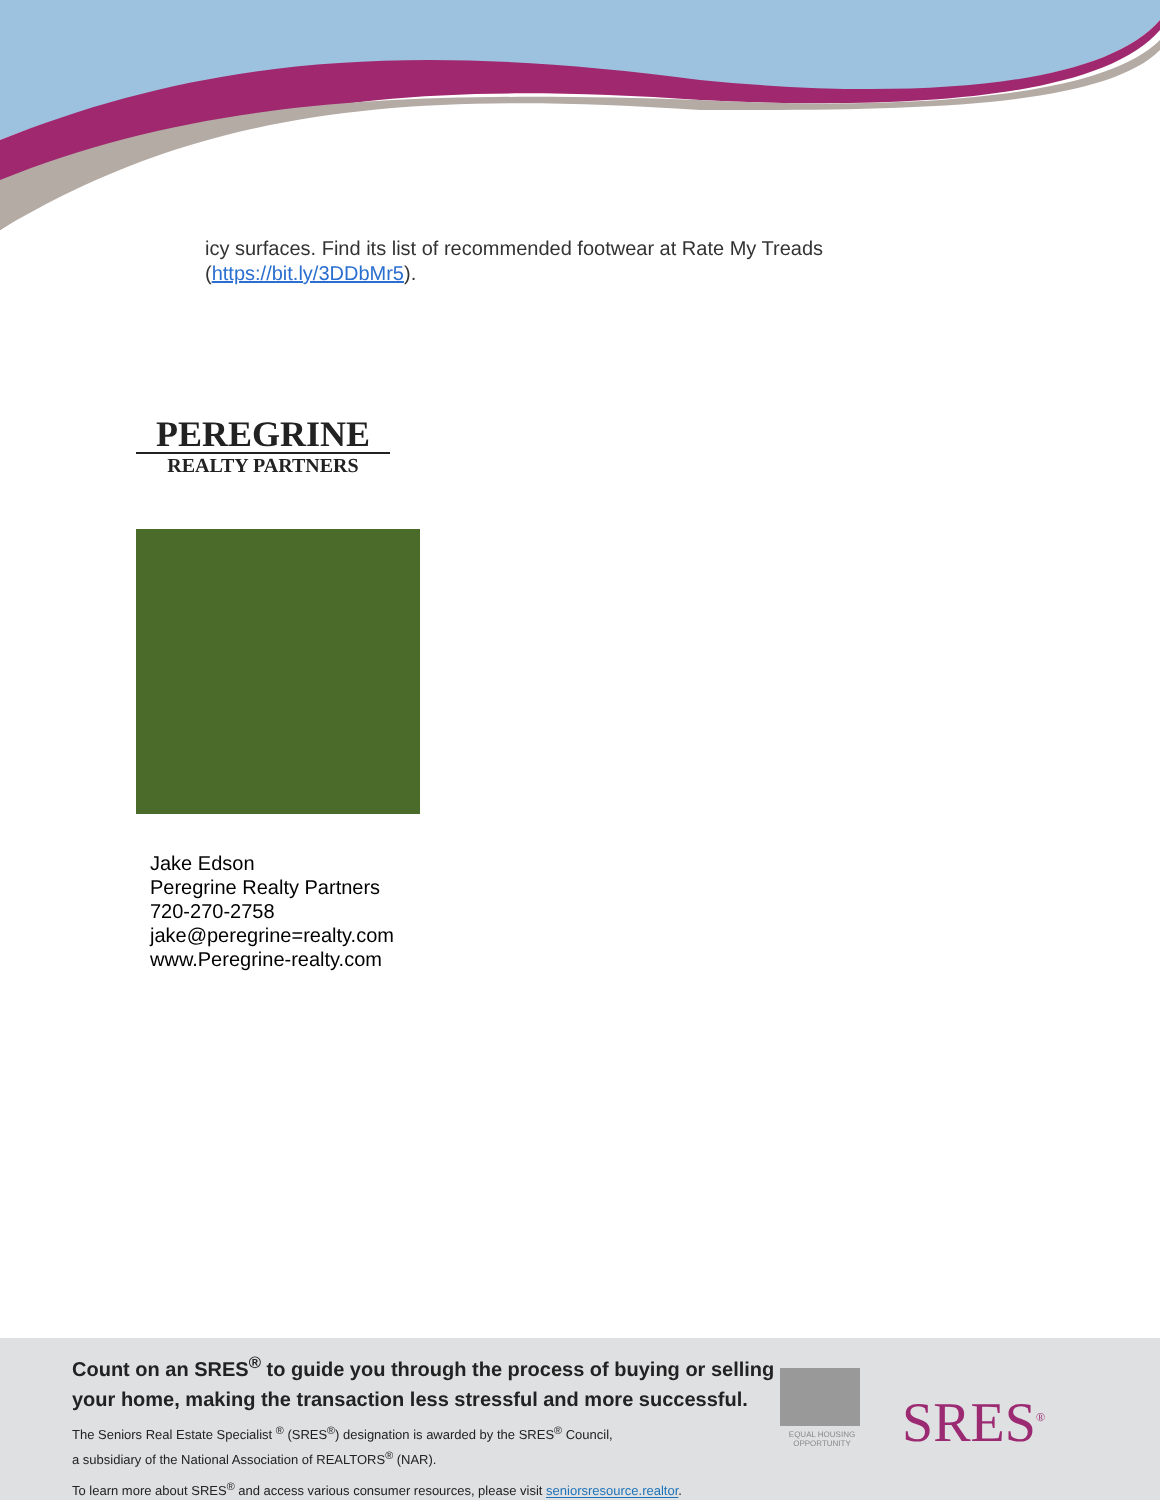icy surfaces. Find its list of recommended footwear at Rate My Treads
(https://bit.ly/3DDbMr5).
PEREGRINE
REALTY PARTNERS
Jake Edson
Peregrine Realty Partners
720-270-2758
jake@peregrine=realty.com
www.Peregrine-realty.com
Count on an SRES<sup>®</sup> to guide you through the process of buying or selling
your home, making the transaction less stressful and more successful.
The Seniors Real Estate Specialist <sup>®</sup> (SRES<sup>®</sup>) designation is awarded by the SRES<sup>®</sup> Council,
a subsidiary of the National Association of REALTORS<sup>®</sup> (NAR).
To learn more about SRES<sup>®</sup> and access various consumer resources, please visit seniorsresource.realtor.
EQUAL HOUSING OPPORTUNITY
SRES<sup>®</sup>